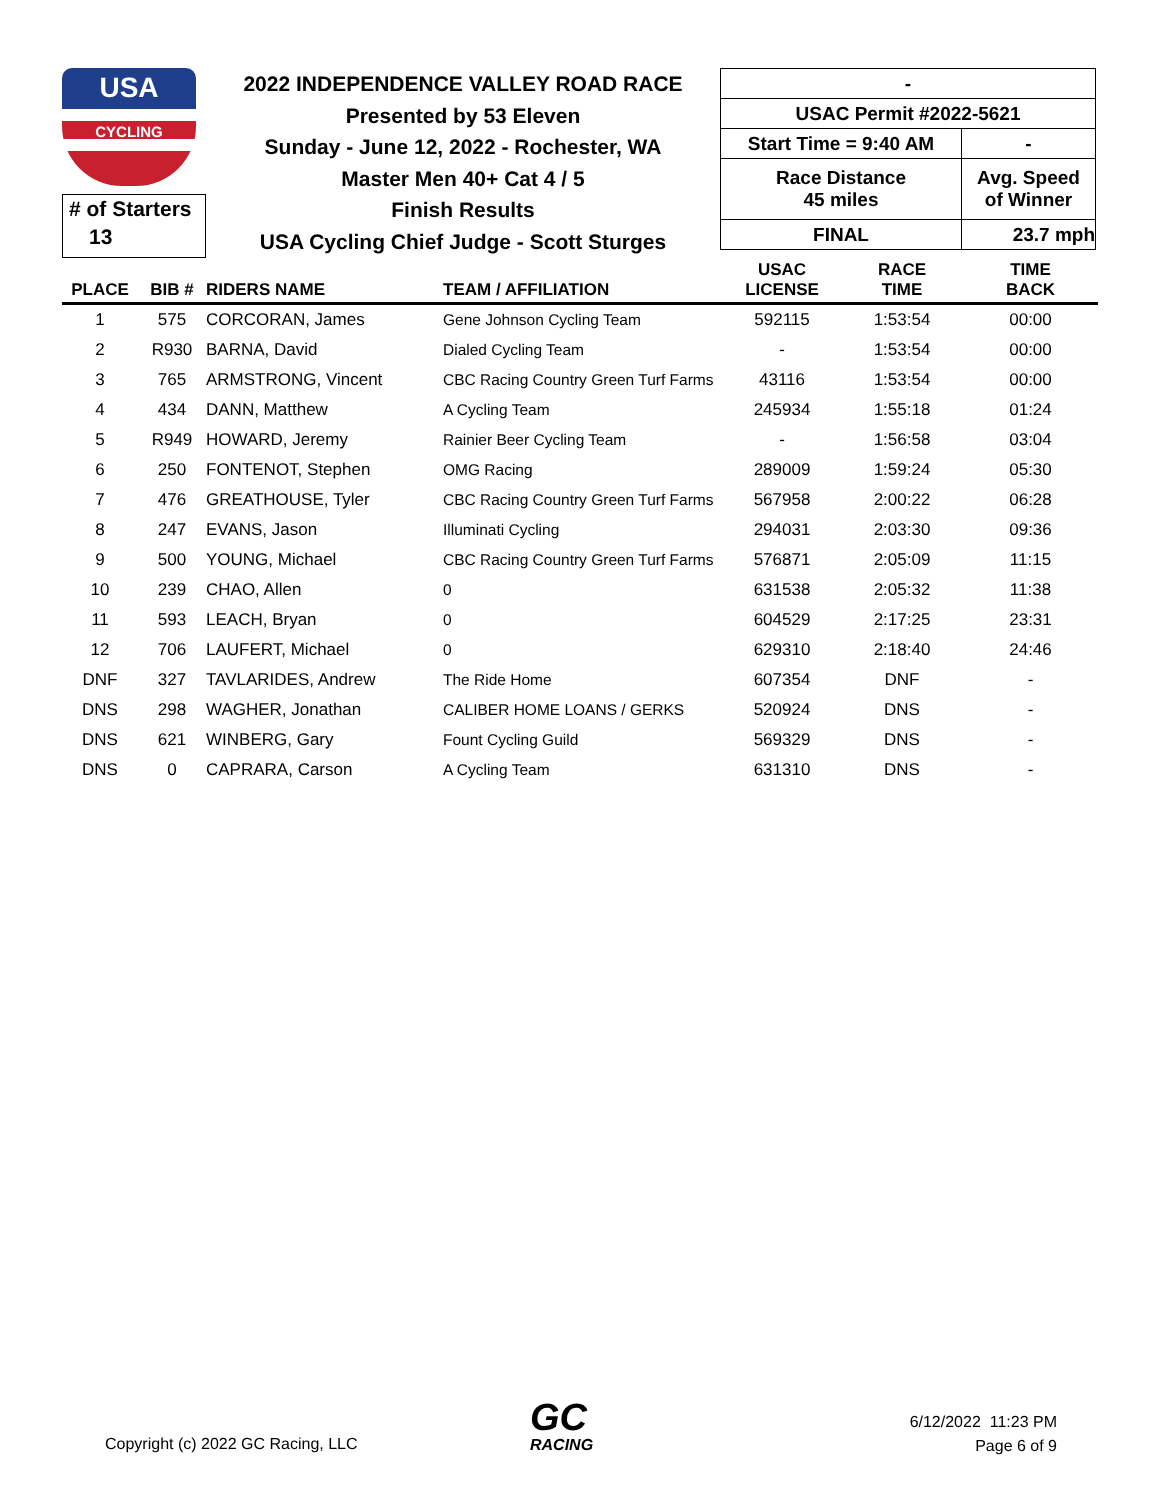USA
CYCLING
# of Starters
13
2022 INDEPENDENCE VALLEY ROAD RACE
Presented by 53 Eleven
Sunday - June 12, 2022 - Rochester, WA
Master Men 40+ Cat 4 / 5
Finish Results
USA Cycling Chief Judge - Scott Sturges
| - | |
| USAC Permit #2022-5621 | |
| Start Time = 9:40 AM | - |
| Race Distance 45 miles | Avg. Speed of Winner |
| FINAL | 23.7 mph |
| PLACE | BIB # | RIDERS NAME | TEAM / AFFILIATION | USAC LICENSE | RACE TIME | TIME BACK |
| --- | --- | --- | --- | --- | --- | --- |
| 1 | 575 | CORCORAN, James | Gene Johnson Cycling Team | 592115 | 1:53:54 | 00:00 |
| 2 | R930 | BARNA, David | Dialed Cycling Team | - | 1:53:54 | 00:00 |
| 3 | 765 | ARMSTRONG, Vincent | CBC Racing Country Green Turf Farms | 43116 | 1:53:54 | 00:00 |
| 4 | 434 | DANN, Matthew | A Cycling Team | 245934 | 1:55:18 | 01:24 |
| 5 | R949 | HOWARD, Jeremy | Rainier Beer Cycling Team | - | 1:56:58 | 03:04 |
| 6 | 250 | FONTENOT, Stephen | OMG Racing | 289009 | 1:59:24 | 05:30 |
| 7 | 476 | GREATHOUSE, Tyler | CBC Racing Country Green Turf Farms | 567958 | 2:00:22 | 06:28 |
| 8 | 247 | EVANS, Jason | Illuminati Cycling | 294031 | 2:03:30 | 09:36 |
| 9 | 500 | YOUNG, Michael | CBC Racing Country Green Turf Farms | 576871 | 2:05:09 | 11:15 |
| 10 | 239 | CHAO, Allen | 0 | 631538 | 2:05:32 | 11:38 |
| 11 | 593 | LEACH, Bryan | 0 | 604529 | 2:17:25 | 23:31 |
| 12 | 706 | LAUFERT, Michael | 0 | 629310 | 2:18:40 | 24:46 |
| DNF | 327 | TAVLARIDES, Andrew | The Ride Home | 607354 | DNF | - |
| DNS | 298 | WAGHER, Jonathan | CALIBER HOME LOANS / GERKS | 520924 | DNS | - |
| DNS | 621 | WINBERG, Gary | Fount Cycling Guild | 569329 | DNS | - |
| DNS | 0 | CAPRARA, Carson | A Cycling Team | 631310 | DNS | - |
Copyright (c) 2022 GC Racing, LLC
GC
RACING
6/12/2022 11:23 PM
Page 6 of 9